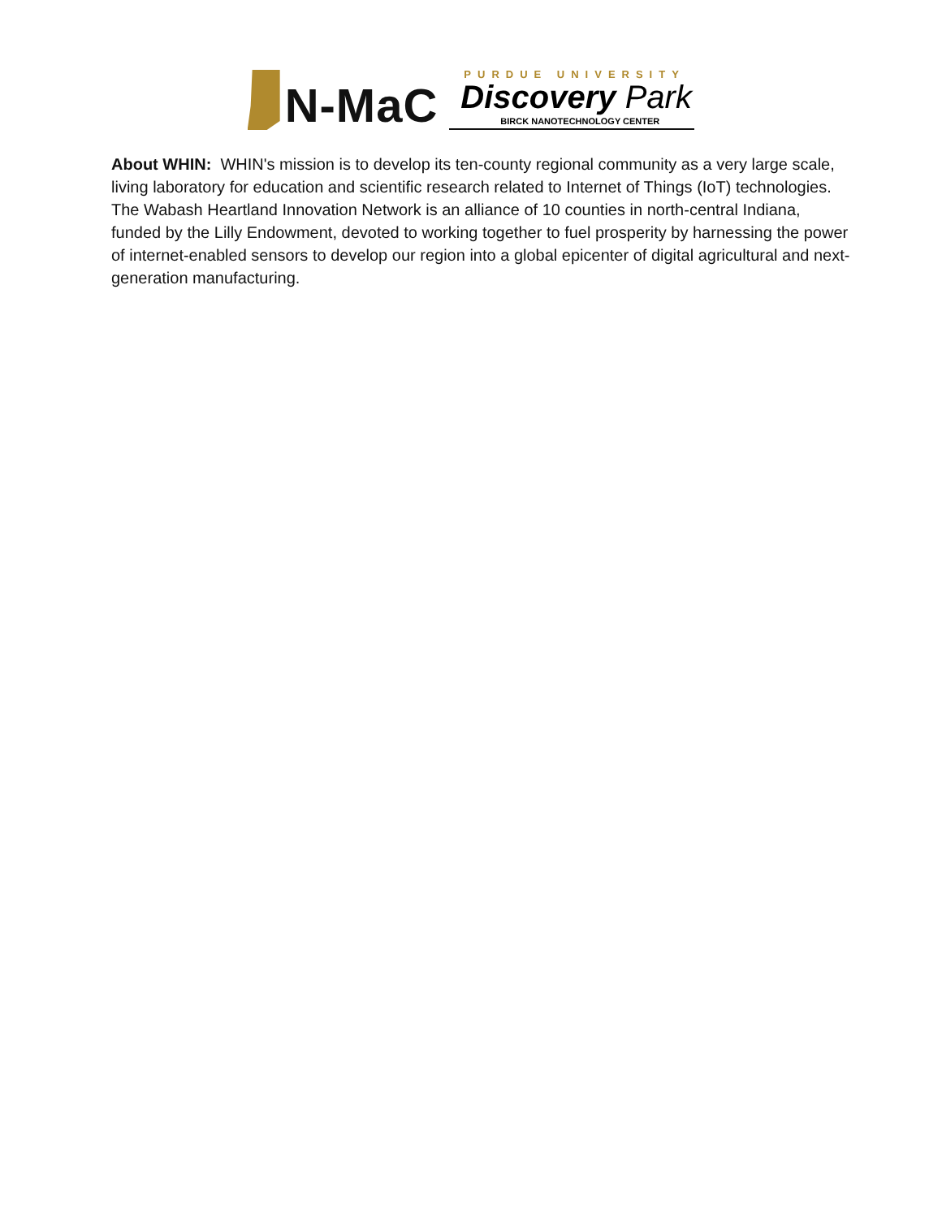N-MaC
PURDUE UNIVERSITY
Discovery Park
BIRCK NANOTECHNOLOGY CENTER
About WHIN: WHIN's mission is to develop its ten-county regional community as a very large scale, living laboratory for education and scientific research related to Internet of Things (IoT) technologies. The Wabash Heartland Innovation Network is an alliance of 10 counties in north-central Indiana, funded by the Lilly Endowment, devoted to working together to fuel prosperity by harnessing the power of internet-enabled sensors to develop our region into a global epicenter of digital agricultural and next-generation manufacturing.